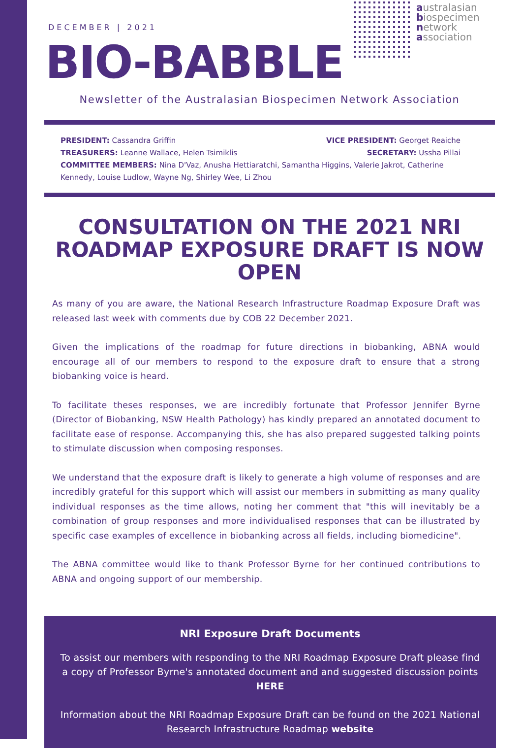DECEMBER | 2021
BIO-BABBLE
australasian
biospecimen
network
association
Newsletter of the Australasian Biospecimen Network Association
PRESIDENT: Cassandra Griffin VICE PRESIDENT: Georget Reaiche
TREASURERS: Leanne Wallace, Helen Tsimiklis SECRETARY: Ussha Pillai
COMMITTEE MEMBERS: Nina D'Vaz, Anusha Hettiaratchi, Samantha Higgins, Valerie Jakrot, Catherine Kennedy, Louise Ludlow, Wayne Ng, Shirley Wee, Li Zhou
CONSULTATION ON THE 2021 NRI ROADMAP EXPOSURE DRAFT IS NOW OPEN
As many of you are aware, the National Research Infrastructure Roadmap Exposure Draft was released last week with comments due by COB 22 December 2021.
Given the implications of the roadmap for future directions in biobanking, ABNA would encourage all of our members to respond to the exposure draft to ensure that a strong biobanking voice is heard.
To facilitate theses responses, we are incredibly fortunate that Professor Jennifer Byrne (Director of Biobanking, NSW Health Pathology) has kindly prepared an annotated document to facilitate ease of response. Accompanying this, she has also prepared suggested talking points to stimulate discussion when composing responses.
We understand that the exposure draft is likely to generate a high volume of responses and are incredibly grateful for this support which will assist our members in submitting as many quality individual responses as the time allows, noting her comment that "this will inevitably be a combination of group responses and more individualised responses that can be illustrated by specific case examples of excellence in biobanking across all fields, including biomedicine".
The ABNA committee would like to thank Professor Byrne for her continued contributions to ABNA and ongoing support of our membership.
NRI Exposure Draft Documents
To assist our members with responding to the NRI Roadmap Exposure Draft please find a copy of Professor Byrne's annotated document and and suggested discussion points HERE
Information about the NRI Roadmap Exposure Draft can be found on the 2021 National Research Infrastructure Roadmap website